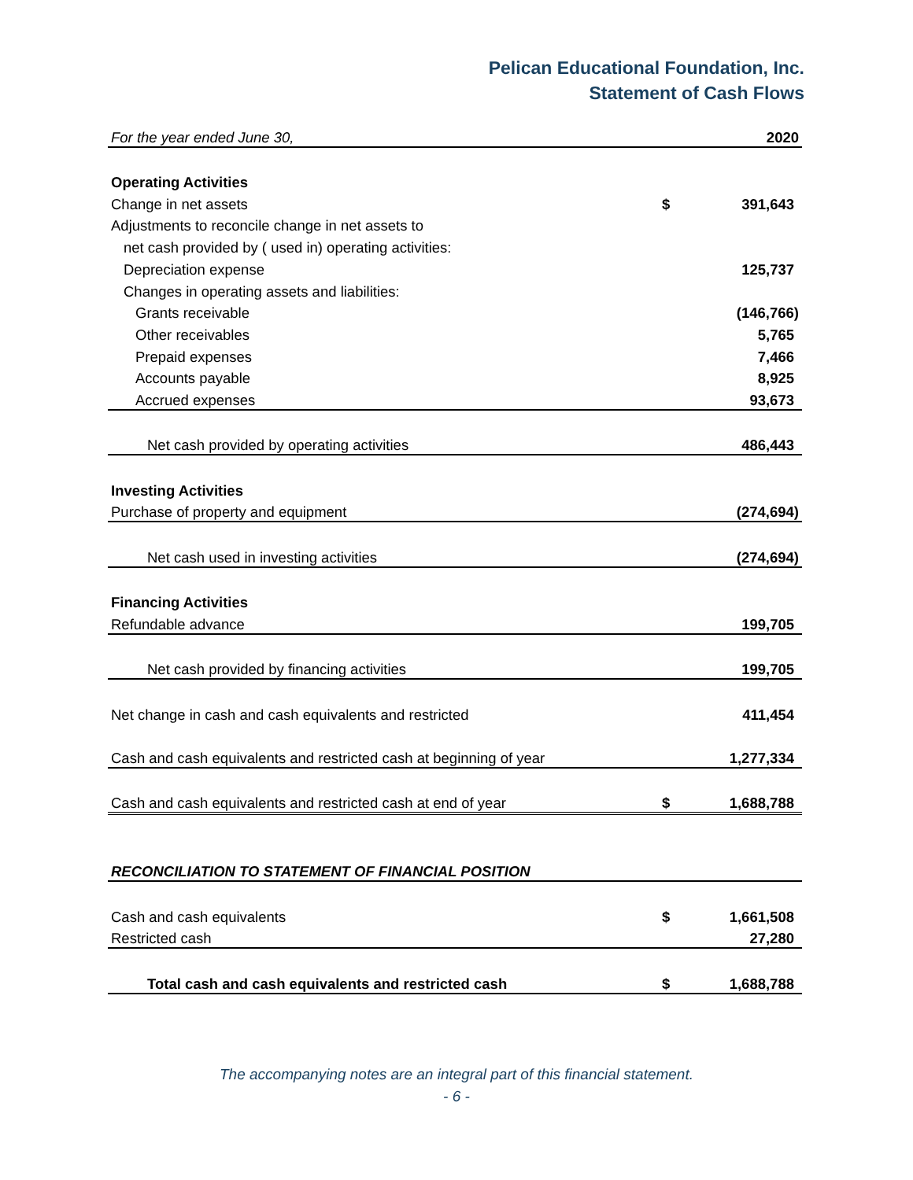Pelican Educational Foundation, Inc.
Statement of Cash Flows
| For the year ended June 30, | | 2020 |
| Operating Activities | | |
| Change in net assets | $ | 391,643 |
| Adjustments to reconcile change in net assets to | | |
| net cash provided by ( used in) operating activities: | | |
| Depreciation expense | | 125,737 |
| Changes in operating assets and liabilities: | | |
| Grants receivable | | (146,766) |
| Other receivables | | 5,765 |
| Prepaid expenses | | 7,466 |
| Accounts payable | | 8,925 |
| Accrued expenses | | 93,673 |
| Net cash provided by operating activities | | 486,443 |
| Investing Activities | | |
| Purchase of property and equipment | | (274,694) |
| Net cash used in investing activities | | (274,694) |
| Financing Activities | | |
| Refundable advance | | 199,705 |
| Net cash provided by financing activities | | 199,705 |
| Net change in cash and cash equivalents and restricted | | 411,454 |
| Cash and cash equivalents and restricted cash at beginning of year | | 1,277,334 |
| Cash and cash equivalents and restricted cash at end of year | $ | 1,688,788 |
| RECONCILIATION TO STATEMENT OF FINANCIAL POSITION | | |
| Cash and cash equivalents | $ | 1,661,508 |
| Restricted cash | | 27,280 |
| Total cash and cash equivalents and restricted cash | $ | 1,688,788 |
The accompanying notes are an integral part of this financial statement.
- 6 -